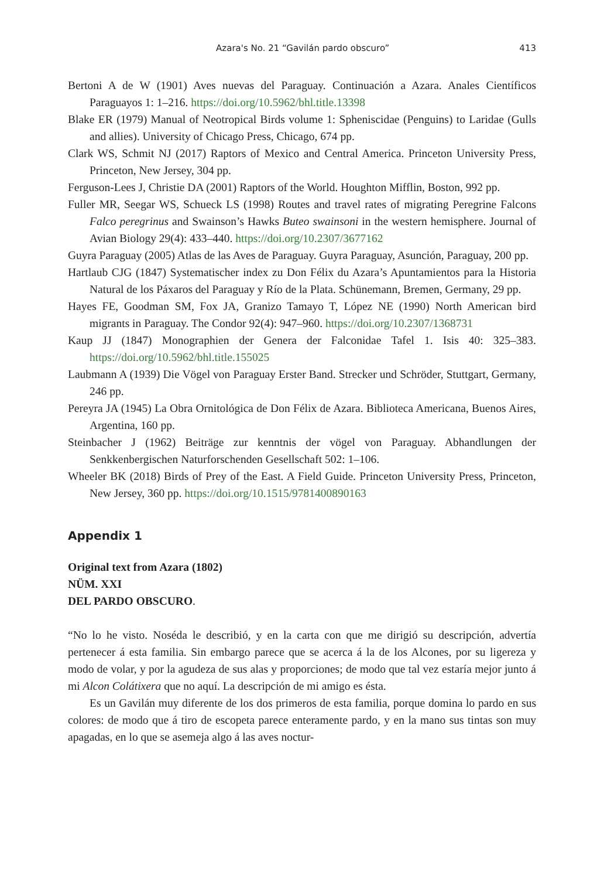Azara's No. 21 “Gavilán pardo obscuro” 413
Bertoni A de W (1901) Aves nuevas del Paraguay. Continuación a Azara. Anales Científicos Paraguayos 1: 1–216. https://doi.org/10.5962/bhl.title.13398
Blake ER (1979) Manual of Neotropical Birds volume 1: Spheniscidae (Penguins) to Laridae (Gulls and allies). University of Chicago Press, Chicago, 674 pp.
Clark WS, Schmit NJ (2017) Raptors of Mexico and Central America. Princeton University Press, Princeton, New Jersey, 304 pp.
Ferguson-Lees J, Christie DA (2001) Raptors of the World. Houghton Mifflin, Boston, 992 pp.
Fuller MR, Seegar WS, Schueck LS (1998) Routes and travel rates of migrating Peregrine Falcons Falco peregrinus and Swainson’s Hawks Buteo swainsoni in the western hemisphere. Journal of Avian Biology 29(4): 433–440. https://doi.org/10.2307/3677162
Guyra Paraguay (2005) Atlas de las Aves de Paraguay. Guyra Paraguay, Asunción, Paraguay, 200 pp.
Hartlaub CJG (1847) Systematischer index zu Don Félix du Azara’s Apuntamientos para la Historia Natural de los Páxaros del Paraguay y Río de la Plata. Schünemann, Bremen, Germany, 29 pp.
Hayes FE, Goodman SM, Fox JA, Granizo Tamayo T, López NE (1990) North American bird migrants in Paraguay. The Condor 92(4): 947–960. https://doi.org/10.2307/1368731
Kaup JJ (1847) Monographien der Genera der Falconidae Tafel 1. Isis 40: 325–383. https://doi.org/10.5962/bhl.title.155025
Laubmann A (1939) Die Vögel von Paraguay Erster Band. Strecker und Schröder, Stuttgart, Germany, 246 pp.
Pereyra JA (1945) La Obra Ornitológica de Don Félix de Azara. Biblioteca Americana, Buenos Aires, Argentina, 160 pp.
Steinbacher J (1962) Beiträge zur kenntnis der vögel von Paraguay. Abhandlungen der Senkkenbergischen Naturforschenden Gesellschaft 502: 1–106.
Wheeler BK (2018) Birds of Prey of the East. A Field Guide. Princeton University Press, Princeton, New Jersey, 360 pp. https://doi.org/10.1515/9781400890163
Appendix 1
Original text from Azara (1802)
NÜM. XXI
DEL PARDO OBSCURO.
“No lo he visto. Noséda le describió, y en la carta con que me dirigió su descripción, advertía pertenecer á esta familia. Sin embargo parece que se acerca á la de los Alcones, por su ligereza y modo de volar, y por la agudeza de sus alas y proporciones; de modo que tal vez estaría mejor junto á mi Alcon Colátixera que no aquí. La descripción de mi amigo es ésta.
Es un Gavilán muy diferente de los dos primeros de esta familia, porque domina lo pardo en sus colores: de modo que á tiro de escopeta parece enteramente pardo, y en la mano sus tintas son muy apagadas, en lo que se asemeja algo á las aves noctur-